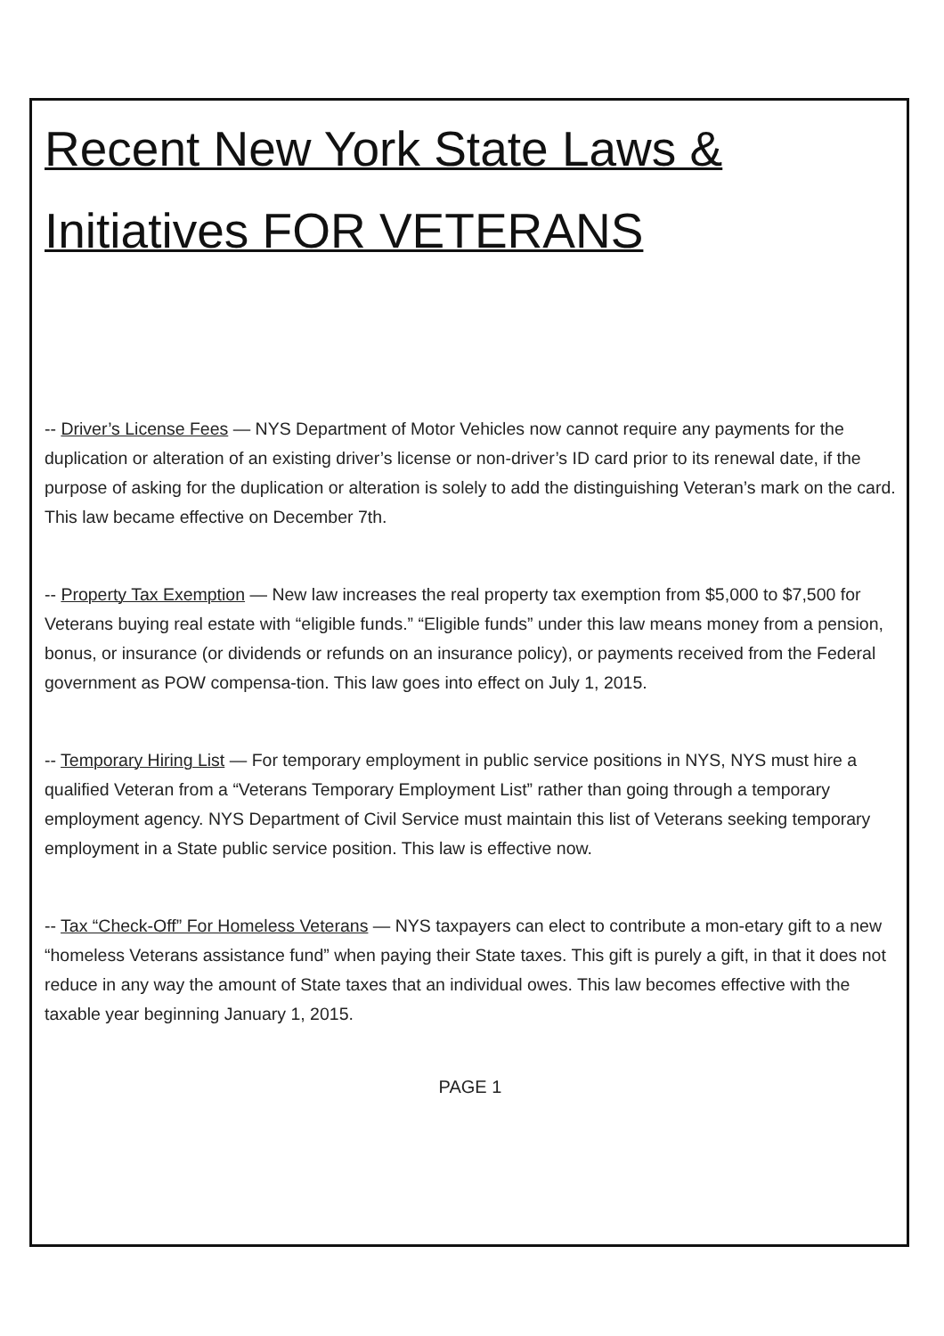Recent New York State Laws & Initiatives FOR VETERANS
-- Driver’s License Fees — NYS Department of Motor Vehicles now cannot require any payments for the duplication or alteration of an existing driver’s license or non-driver’s ID card prior to its renewal date, if the purpose of asking for the duplication or alteration is solely to add the distinguishing Veteran’s mark on the card. This law became effective on December 7th.
-- Property Tax Exemption — New law increases the real property tax exemption from $5,000 to $7,500 for Veterans buying real estate with “eligible funds.” “Eligible funds” under this law means money from a pension, bonus, or insurance (or dividends or refunds on an insurance policy), or payments received from the Federal government as POW compensa-tion. This law goes into effect on July 1, 2015.
-- Temporary Hiring List — For temporary employment in public service positions in NYS, NYS must hire a qualified Veteran from a “Veterans Temporary Employment List” rather than going through a temporary employment agency. NYS Department of Civil Service must maintain this list of Veterans seeking temporary employment in a State public service position. This law is effective now.
-- Tax “Check-Off” For Homeless Veterans — NYS taxpayers can elect to contribute a mon-etary gift to a new “homeless Veterans assistance fund” when paying their State taxes. This gift is purely a gift, in that it does not reduce in any way the amount of State taxes that an individual owes. This law becomes effective with the taxable year beginning January 1, 2015.
PAGE 1